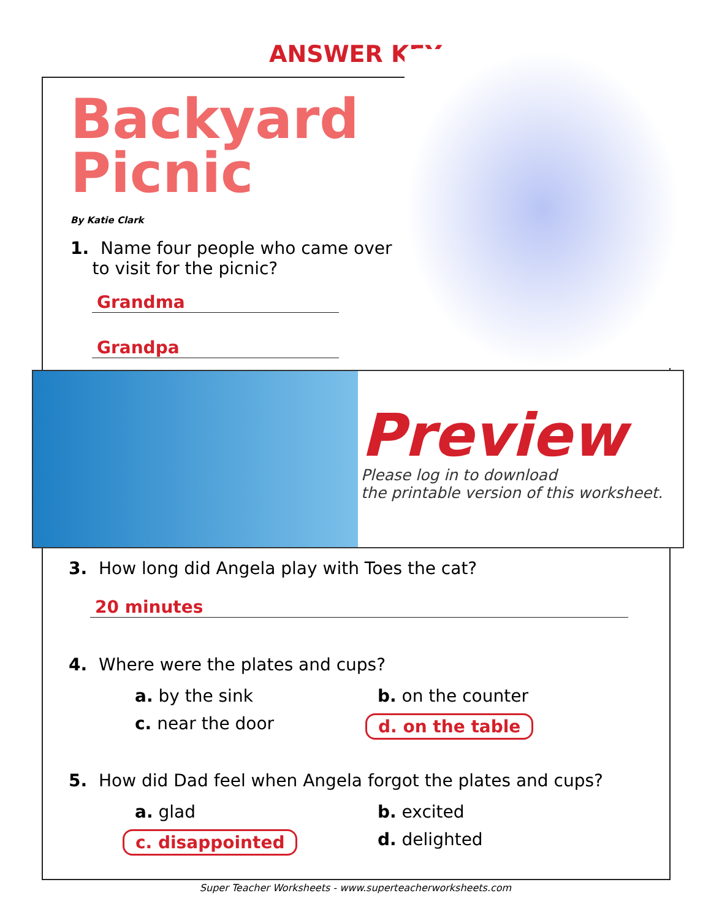ANSWER KEY
Backyard
Picnic
By Katie Clark
1. Name four people who came over
to visit for the picnic?
Grandma
Grandpa
Preview
Please log in to download
the printable version of this worksheet.
3. How long did Angela play with Toes the cat?
20 minutes
4. Where were the plates and cups?
a. by the sink
b. on the counter
c. near the door
d. on the table
5. How did Dad feel when Angela forgot the plates and cups?
a. glad
b. excited
c. disappointed
d. delighted
Super Teacher Worksheets - www.superteacherworksheets.com